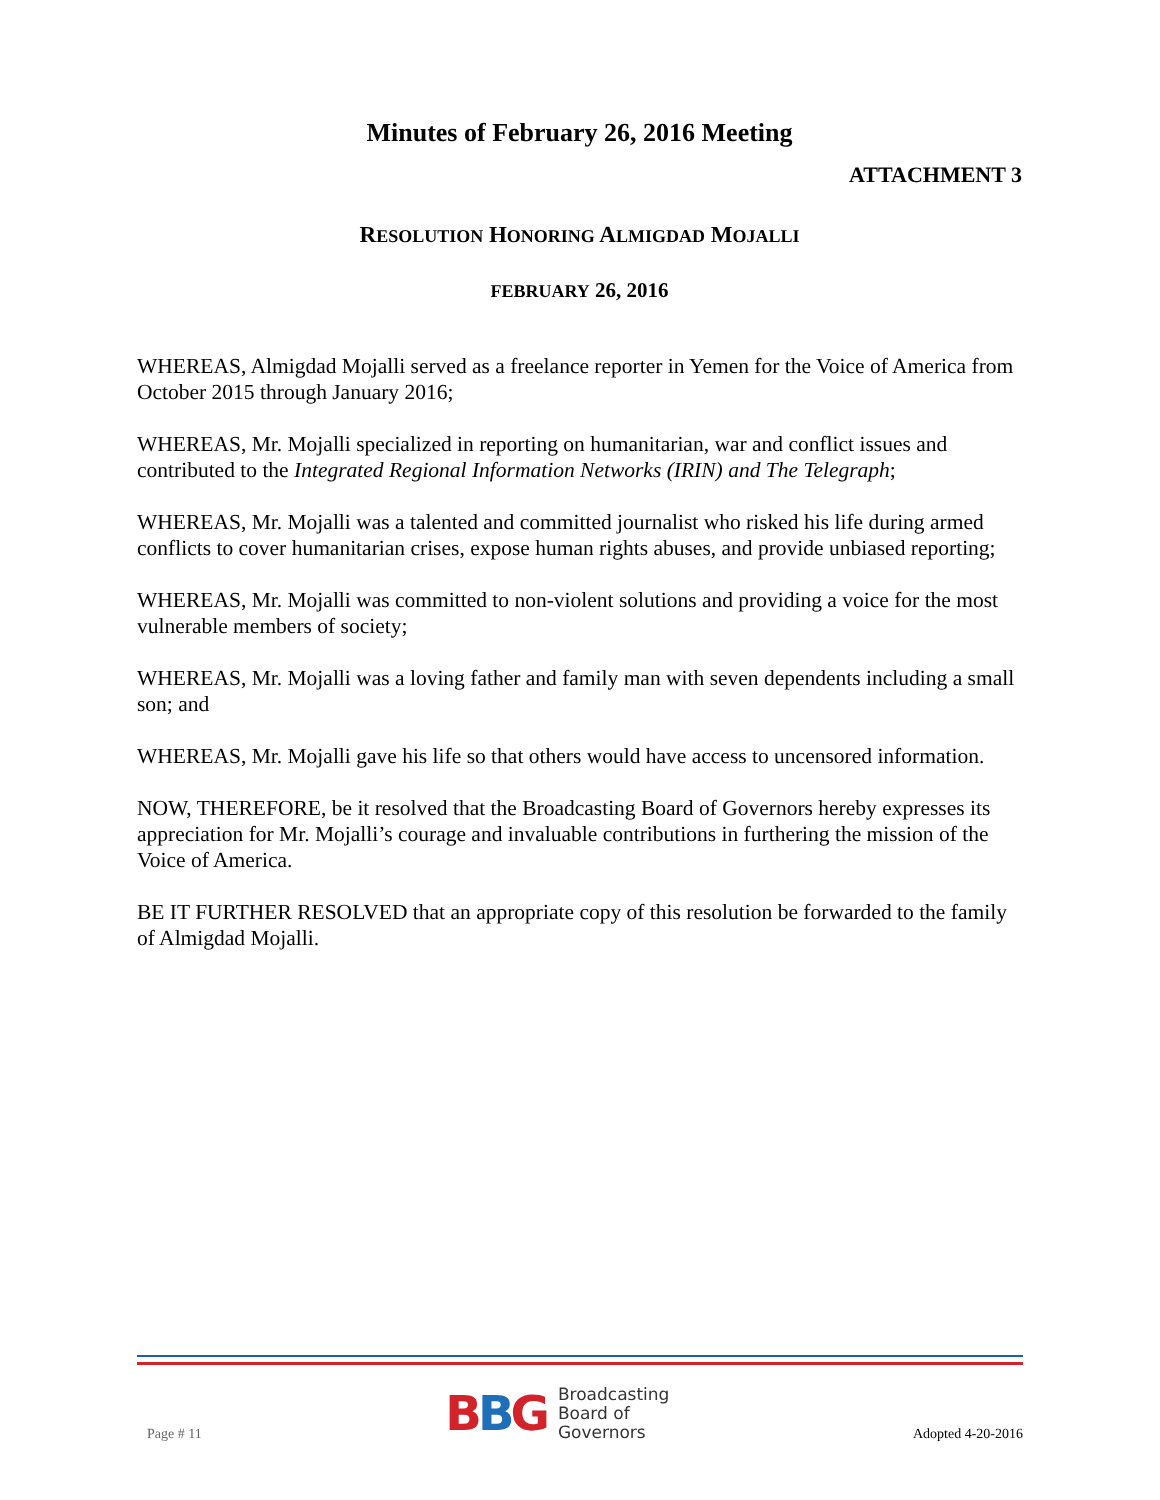Minutes of February 26, 2016 Meeting
ATTACHMENT 3
RESOLUTION HONORING ALMIGDAD MOJALLI
FEBRUARY 26, 2016
WHEREAS, Almigdad Mojalli served as a freelance reporter in Yemen for the Voice of America from October 2015 through January 2016;
WHEREAS, Mr. Mojalli specialized in reporting on humanitarian, war and conflict issues and contributed to the Integrated Regional Information Networks (IRIN) and The Telegraph;
WHEREAS, Mr. Mojalli was a talented and committed journalist who risked his life during armed conflicts to cover humanitarian crises, expose human rights abuses, and provide unbiased reporting;
WHEREAS, Mr. Mojalli was committed to non-violent solutions and providing a voice for the most vulnerable members of society;
WHEREAS, Mr. Mojalli was a loving father and family man with seven dependents including a small son; and
WHEREAS, Mr. Mojalli gave his life so that others would have access to uncensored information.
NOW, THEREFORE, be it resolved that the Broadcasting Board of Governors hereby expresses its appreciation for Mr. Mojalli’s courage and invaluable contributions in furthering the mission of the Voice of America.
BE IT FURTHER RESOLVED that an appropriate copy of this resolution be forwarded to the family of Almigdad Mojalli.
Page # 11
BBG
Broadcasting
Board of
Governors
Adopted 4-20-2016